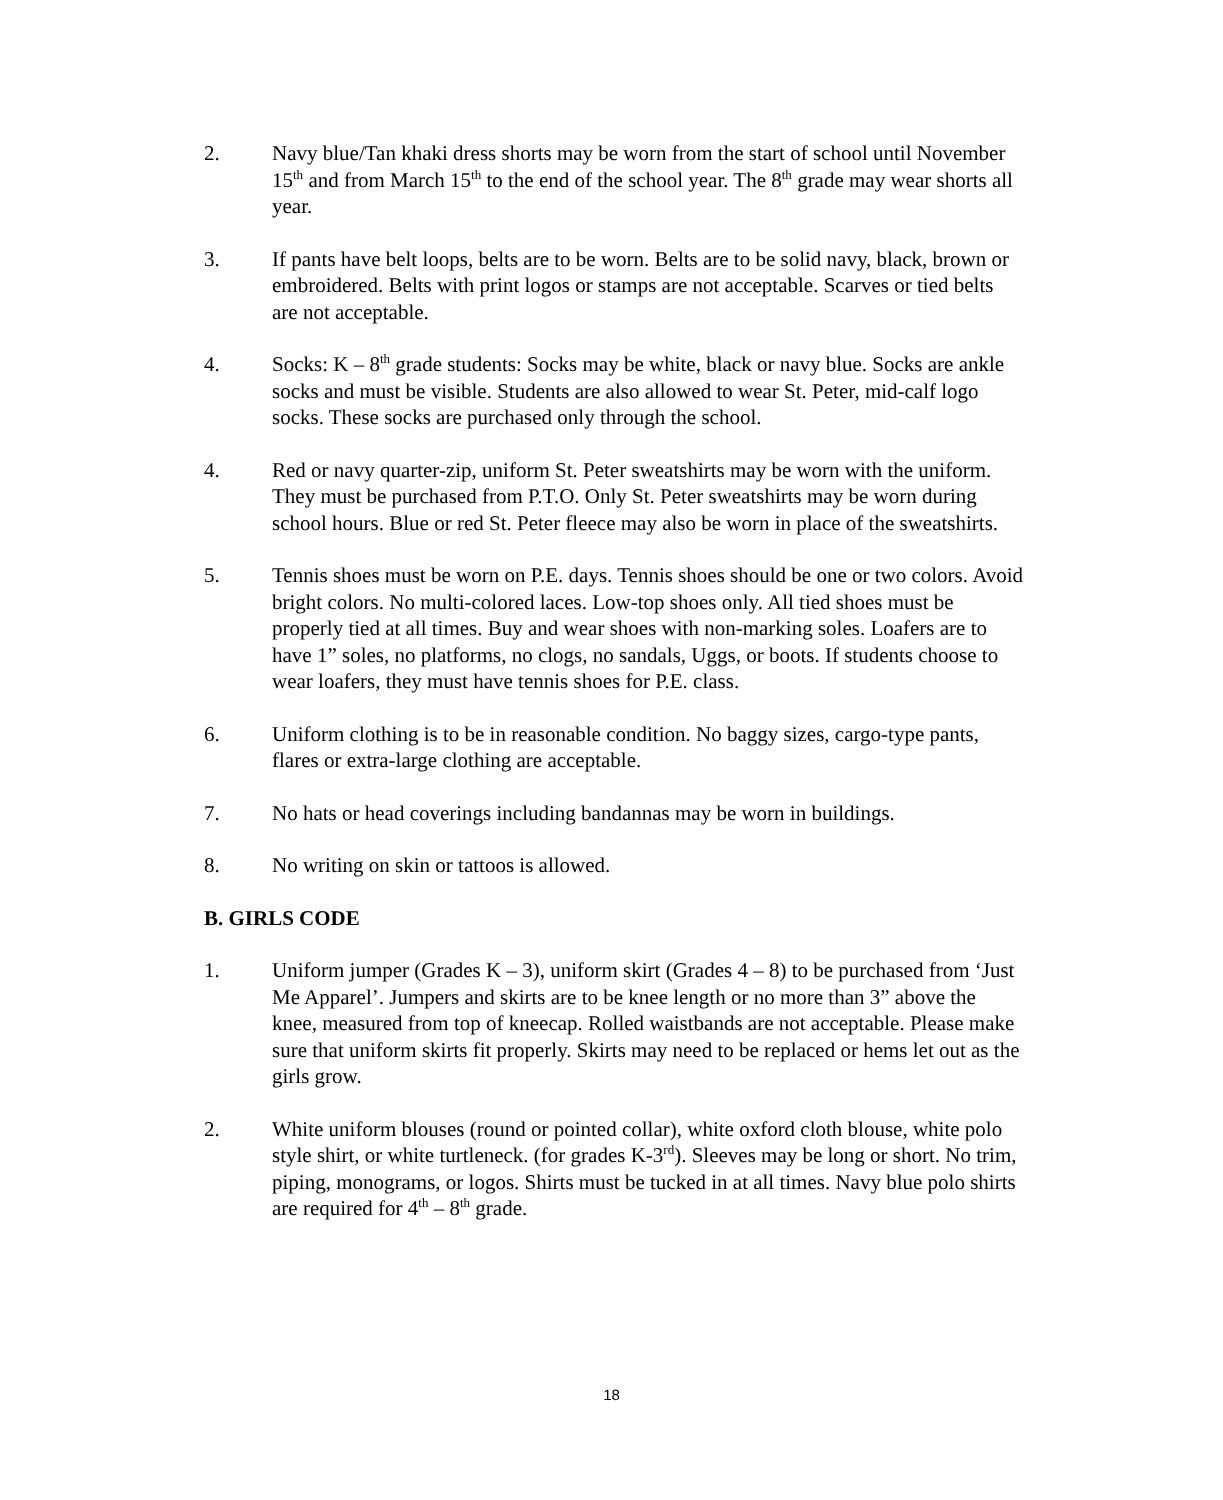2. Navy blue/Tan khaki dress shorts may be worn from the start of school until November 15<sup>th</sup> and from March 15<sup>th</sup> to the end of the school year. The 8<sup>th</sup> grade may wear shorts all year.
3. If pants have belt loops, belts are to be worn. Belts are to be solid navy, black, brown or embroidered. Belts with print logos or stamps are not acceptable. Scarves or tied belts are not acceptable.
4. Socks: K – 8<sup>th</sup> grade students: Socks may be white, black or navy blue. Socks are ankle socks and must be visible. Students are also allowed to wear St. Peter, mid-calf logo socks. These socks are purchased only through the school.
4. Red or navy quarter-zip, uniform St. Peter sweatshirts may be worn with the uniform. They must be purchased from P.T.O. Only St. Peter sweatshirts may be worn during school hours. Blue or red St. Peter fleece may also be worn in place of the sweatshirts.
5. Tennis shoes must be worn on P.E. days. Tennis shoes should be one or two colors. Avoid bright colors. No multi-colored laces. Low-top shoes only. All tied shoes must be properly tied at all times. Buy and wear shoes with non-marking soles. Loafers are to have 1” soles, no platforms, no clogs, no sandals, Uggs, or boots. If students choose to wear loafers, they must have tennis shoes for P.E. class.
6. Uniform clothing is to be in reasonable condition. No baggy sizes, cargo-type pants, flares or extra-large clothing are acceptable.
7. No hats or head coverings including bandannas may be worn in buildings.
8. No writing on skin or tattoos is allowed.
B. GIRLS CODE
1. Uniform jumper (Grades K – 3), uniform skirt (Grades 4 – 8) to be purchased from ‘Just Me Apparel’. Jumpers and skirts are to be knee length or no more than 3” above the knee, measured from top of kneecap. Rolled waistbands are not acceptable. Please make sure that uniform skirts fit properly. Skirts may need to be replaced or hems let out as the girls grow.
2. White uniform blouses (round or pointed collar), white oxford cloth blouse, white polo style shirt, or white turtleneck. (for grades K-3<sup>rd</sup>). Sleeves may be long or short. No trim, piping, monograms, or logos. Shirts must be tucked in at all times. Navy blue polo shirts are required for 4<sup>th</sup> – 8<sup>th</sup> grade.
18